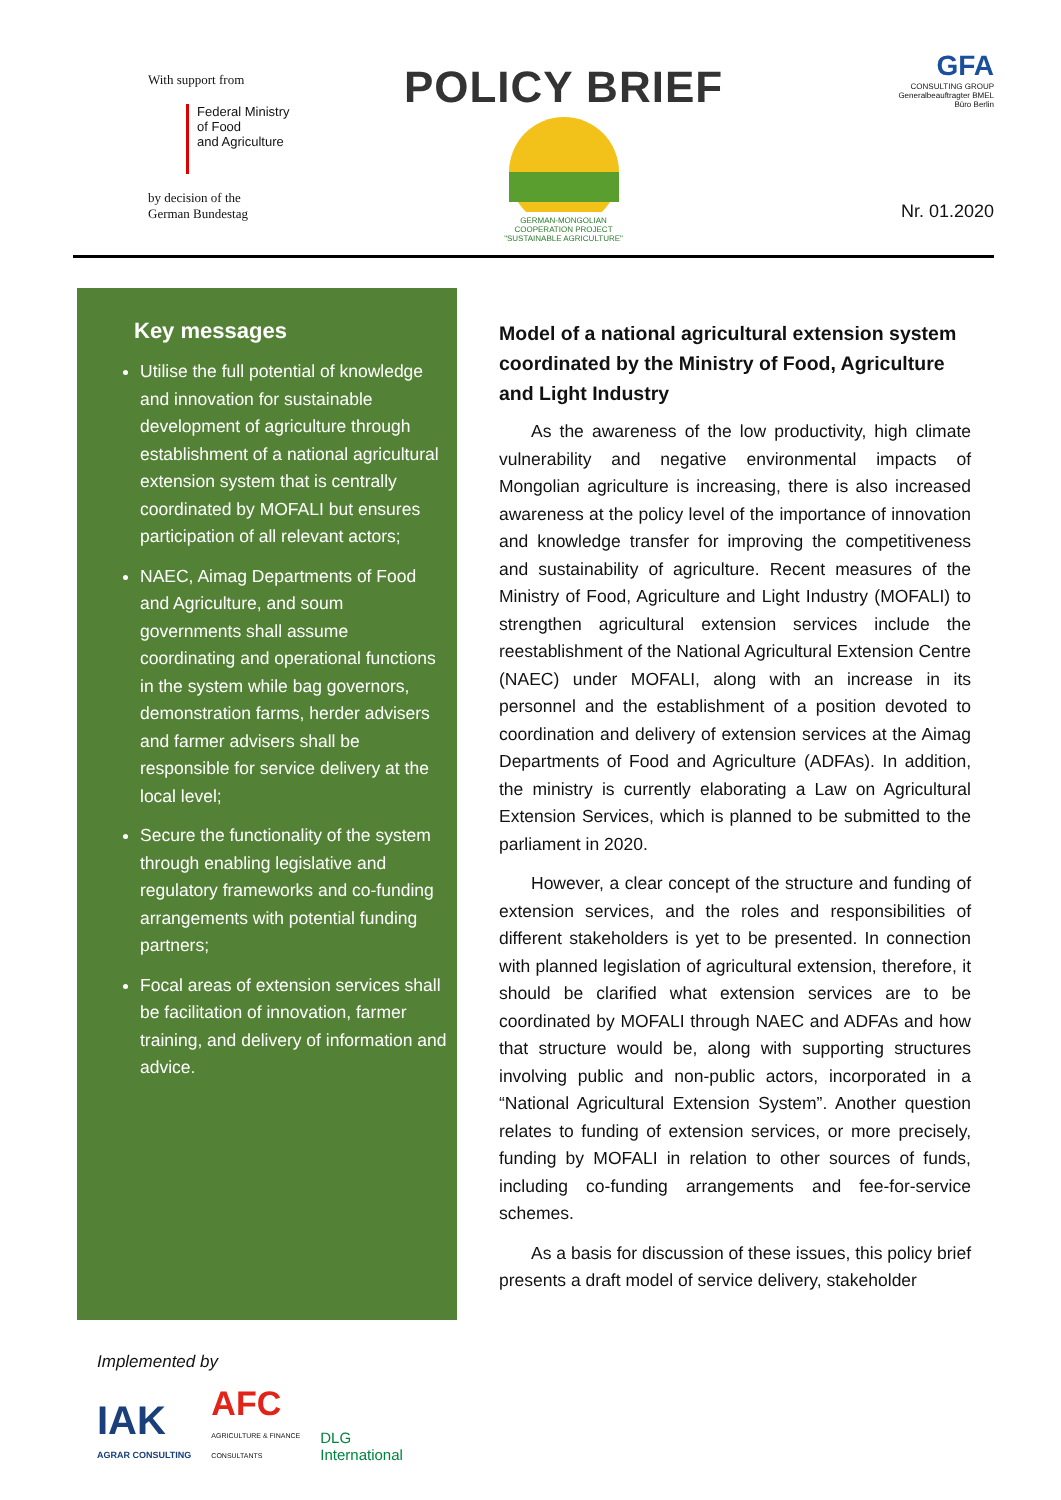With support from
Federal Ministry
of Food
and Agriculture
by decision of the
German Bundestag
POLICY BRIEF
GERMAN-MONGOLIAN
COOPERATION PROJECT
"SUSTAINABLE AGRICULTURE"
GFA
CONSULTING GROUP
Generalbeauftragter BMEL
Büro Berlin
Nr. 01.2020
Key messages
Utilise the full potential of knowledge and innovation for sustainable development of agriculture through establishment of a national agricultural extension system that is centrally coordinated by MOFALI but ensures participation of all relevant actors;
NAEC, Aimag Departments of Food and Agriculture, and soum governments shall assume coordinating and operational functions in the system while bag governors, demonstration farms, herder advisers and farmer advisers shall be responsible for service delivery at the local level;
Secure the functionality of the system through enabling legislative and regulatory frameworks and co-funding arrangements with potential funding partners;
Focal areas of extension services shall be facilitation of innovation, farmer training, and delivery of information and advice.
Model of a national agricultural extension system coordinated by the Ministry of Food, Agriculture and Light Industry
As the awareness of the low productivity, high climate vulnerability and negative environmental impacts of Mongolian agriculture is increasing, there is also increased awareness at the policy level of the importance of innovation and knowledge transfer for improving the competitiveness and sustainability of agriculture. Recent measures of the Ministry of Food, Agriculture and Light Industry (MOFALI) to strengthen agricultural extension services include the reestablishment of the National Agricultural Extension Centre (NAEC) under MOFALI, along with an increase in its personnel and the establishment of a position devoted to coordination and delivery of extension services at the Aimag Departments of Food and Agriculture (ADFAs). In addition, the ministry is currently elaborating a Law on Agricultural Extension Services, which is planned to be submitted to the parliament in 2020.
However, a clear concept of the structure and funding of extension services, and the roles and responsibilities of different stakeholders is yet to be presented. In connection with planned legislation of agricultural extension, therefore, it should be clarified what extension services are to be coordinated by MOFALI through NAEC and ADFAs and how that structure would be, along with supporting structures involving public and non-public actors, incorporated in a “National Agricultural Extension System”. Another question relates to funding of extension services, or more precisely, funding by MOFALI in relation to other sources of funds, including co-funding arrangements and fee-for-service schemes.
As a basis for discussion of these issues, this policy brief presents a draft model of service delivery, stakeholder
Implemented by
IAK
AGRAR CONSULTING
AFC
AGRICULTURE & FINANCE
CONSULTANTS
DLG
International